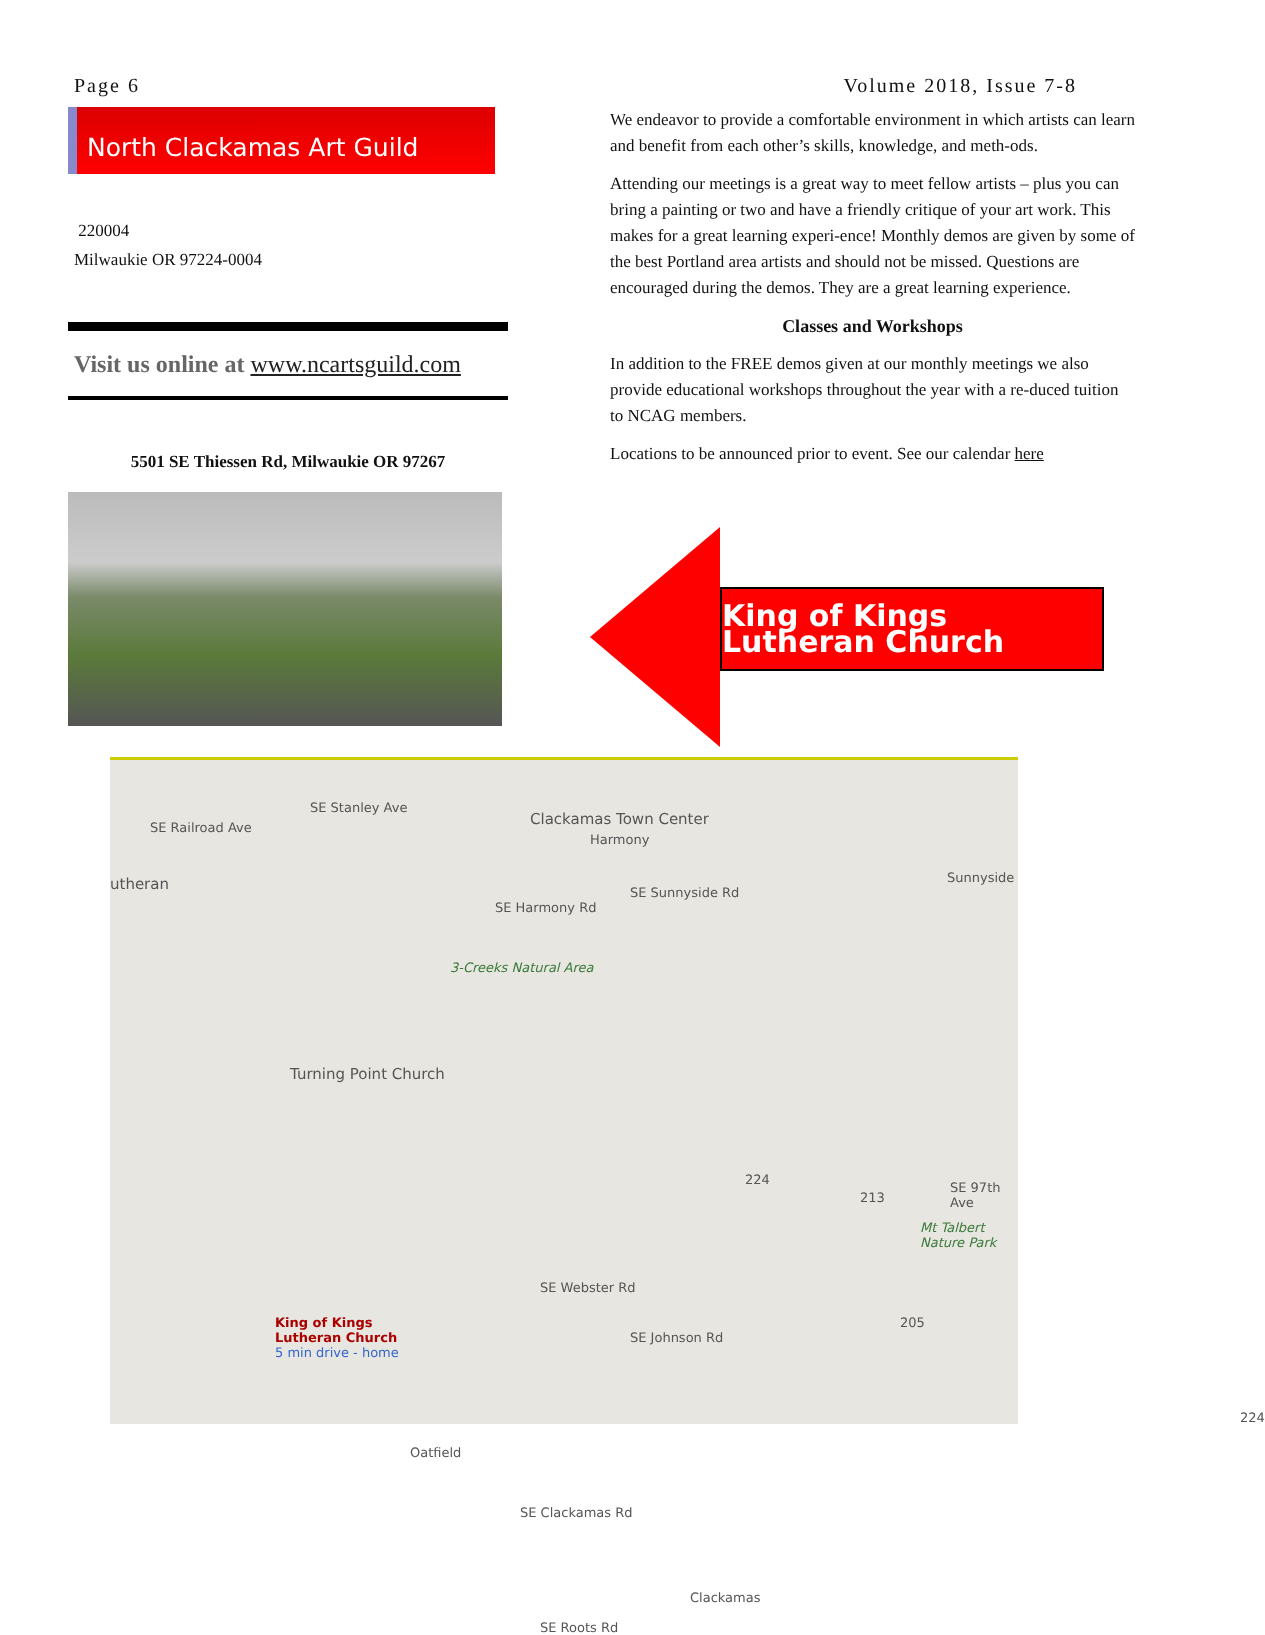Page 6 Volume 2018, Issue 7-8
North Clackamas Art Guild
220004
Milwaukie OR 97224-0004
Visit us online at www.ncartsguild.com
5501 SE Thiessen Rd, Milwaukie OR 97267
We endeavor to provide a comfortable environment in which artists can learn and benefit from each other’s skills, knowledge, and meth-ods.
Attending our meetings is a great way to meet fellow artists – plus you can bring a painting or two and have a friendly critique of your art work. This makes for a great learning experi-ence! Monthly demos are given by some of the best Portland area artists and should not be missed. Questions are encouraged during the demos. They are a great learning experience.
Classes and Workshops
In addition to the FREE demos given at our monthly meetings we also provide educational workshops throughout the year with a re-duced tuition to NCAG members.
Locations to be announced prior to event. See our calendar here
King of Kings Lutheran Church
Clackamas Town Center
Harmony
SE Harmony Rd
SE Sunnyside Rd
Sunnyside utheran
3-Creeks Natural Area
Turning Point Church
Mt Talbert Nature Park
King of Kings
Lutheran Church
5 min drive - home
Oatfield
SE Clackamas Rd
Clackamas
SE Roots Rd
SE Webster Rd
SE Johnson Rd
SE 97th Ave
SE Railroad Ave
SE Stanley Ave
224
213
205
224